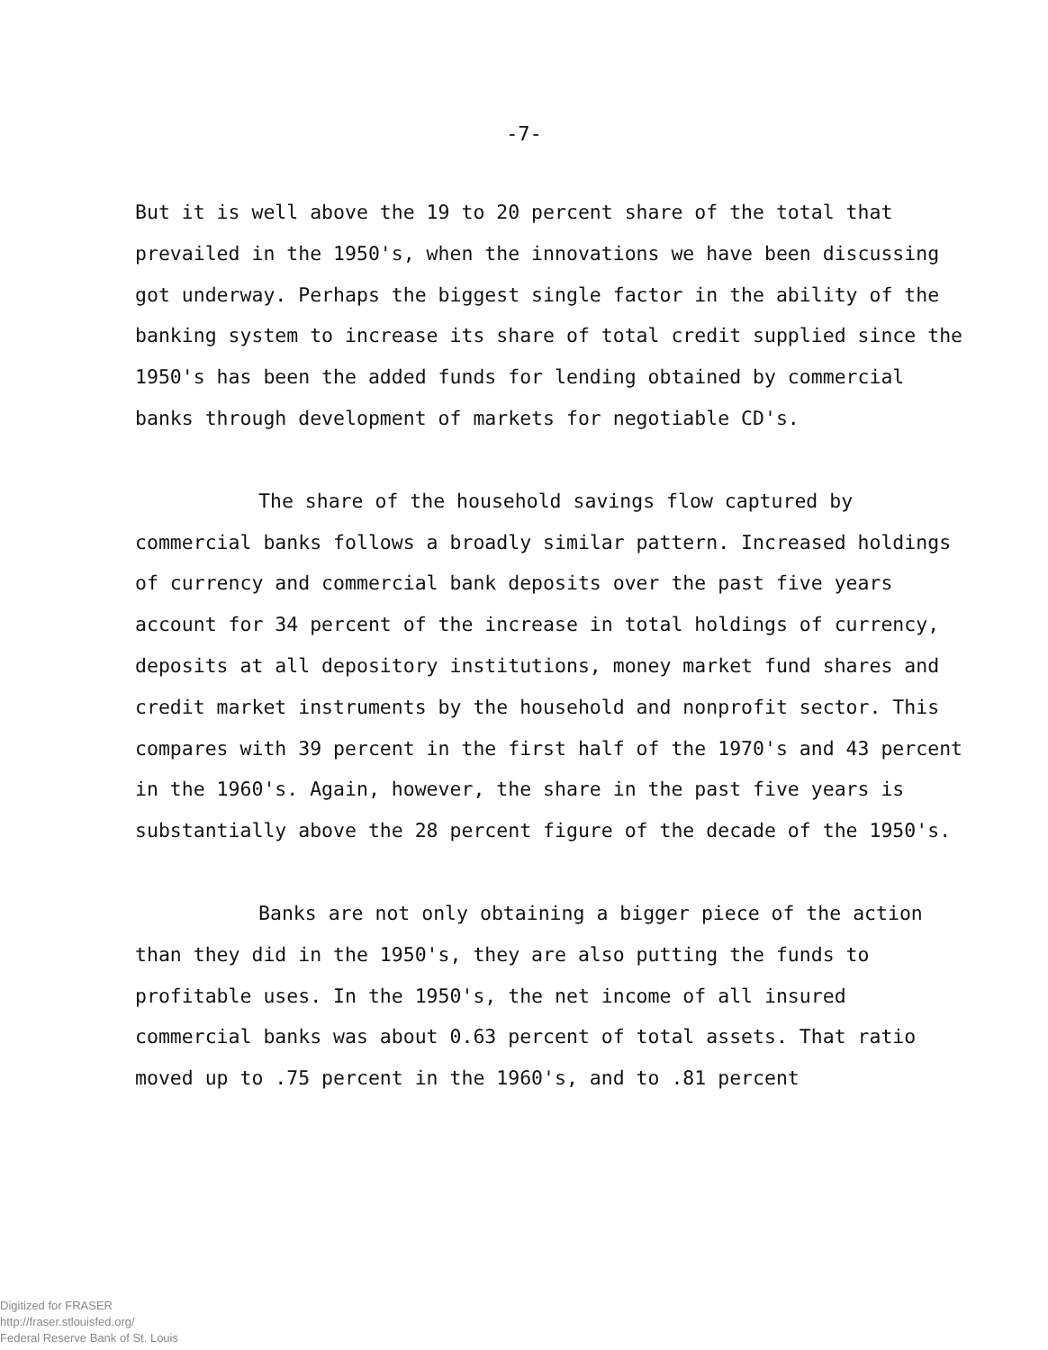-7-
But it is well above the 19 to 20 percent share of the total that prevailed in the 1950's, when the innovations we have been discussing got underway. Perhaps the biggest single factor in the ability of the banking system to increase its share of total credit supplied since the 1950's has been the added funds for lending obtained by commercial banks through development of markets for negotiable CD's.
The share of the household savings flow captured by commercial banks follows a broadly similar pattern. Increased holdings of currency and commercial bank deposits over the past five years account for 34 percent of the increase in total holdings of currency, deposits at all depository institutions, money market fund shares and credit market instruments by the household and nonprofit sector. This compares with 39 percent in the first half of the 1970's and 43 percent in the 1960's. Again, however, the share in the past five years is substantially above the 28 percent figure of the decade of the 1950's.
Banks are not only obtaining a bigger piece of the action than they did in the 1950's, they are also putting the funds to profitable uses. In the 1950's, the net income of all insured commercial banks was about 0.63 percent of total assets. That ratio moved up to .75 percent in the 1960's, and to .81 percent
Digitized for FRASER
http://fraser.stlouisfed.org/
Federal Reserve Bank of St. Louis